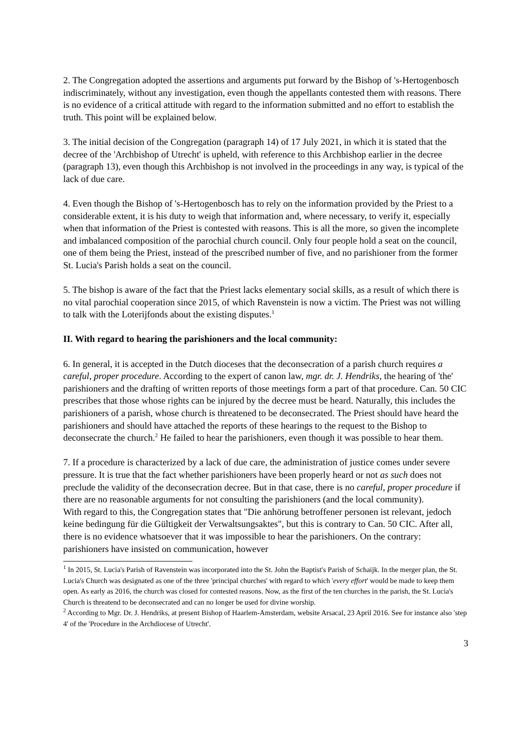2. The Congregation adopted the assertions and arguments put forward by the Bishop of 's-Hertogenbosch indiscriminately, without any investigation, even though the appellants contested them with reasons. There is no evidence of a critical attitude with regard to the information submitted and no effort to establish the truth. This point will be explained below.
3. The initial decision of the Congregation (paragraph 14) of 17 July 2021, in which it is stated that the decree of the 'Archbishop of Utrecht' is upheld, with reference to this Archbishop earlier in the decree (paragraph 13), even though this Archbishop is not involved in the proceedings in any way, is typical of the lack of due care.
4. Even though the Bishop of 's-Hertogenbosch has to rely on the information provided by the Priest to a considerable extent, it is his duty to weigh that information and, where necessary, to verify it, especially when that information of the Priest is contested with reasons. This is all the more, so given the incomplete and imbalanced composition of the parochial church council. Only four people hold a seat on the council, one of them being the Priest, instead of the prescribed number of five, and no parishioner from the former St. Lucia's Parish holds a seat on the council.
5. The bishop is aware of the fact that the Priest lacks elementary social skills, as a result of which there is no vital parochial cooperation since 2015, of which Ravenstein is now a victim. The Priest was not willing to talk with the Loterijfonds about the existing disputes.<sup>1</sup>
II. With regard to hearing the parishioners and the local community:
6. In general, it is accepted in the Dutch dioceses that the deconsecration of a parish church requires a careful, proper procedure. According to the expert of canon law, mgr. dr. J. Hendriks, the hearing of 'the' parishioners and the drafting of written reports of those meetings form a part of that procedure. Can. 50 CIC prescribes that those whose rights can be injured by the decree must be heard. Naturally, this includes the parishioners of a parish, whose church is threatened to be deconsecrated. The Priest should have heard the parishioners and should have attached the reports of these hearings to the request to the Bishop to deconsecrate the church.<sup>2</sup> He failed to hear the parishioners, even though it was possible to hear them.
7. If a procedure is characterized by a lack of due care, the administration of justice comes under severe pressure. It is true that the fact whether parishioners have been properly heard or not as such does not preclude the validity of the deconsecration decree. But in that case, there is no careful, proper procedure if there are no reasonable arguments for not consulting the parishioners (and the local community).
With regard to this, the Congregation states that "Die anhörung betroffener personen ist relevant, jedoch keine bedingung für die Gültigkeit der Verwaltsungsaktes", but this is contrary to Can. 50 CIC. After all, there is no evidence whatsoever that it was impossible to hear the parishioners. On the contrary: parishioners have insisted on communication, however
<sup>1</sup> In 2015, St. Lucia's Parish of Ravenstein was incorporated into the St. John the Baptist's Parish of Schaijk. In the merger plan, the St. Lucia's Church was designated as one of the three 'principal churches' with regard to which 'every effort' would be made to keep them open. As early as 2016, the church was closed for contested reasons. Now, as the first of the ten churches in the parish, the St. Lucia's Church is threatend to be deconsecrated and can no longer be used for divine worship.
<sup>2</sup> According to Mgr. Dr. J. Hendriks, at present Bishop of Haarlem-Amsterdam, website Arsacal, 23 April 2016. See for instance also 'step 4' of the 'Procedure in the Archdiocese of Utrecht'.
3